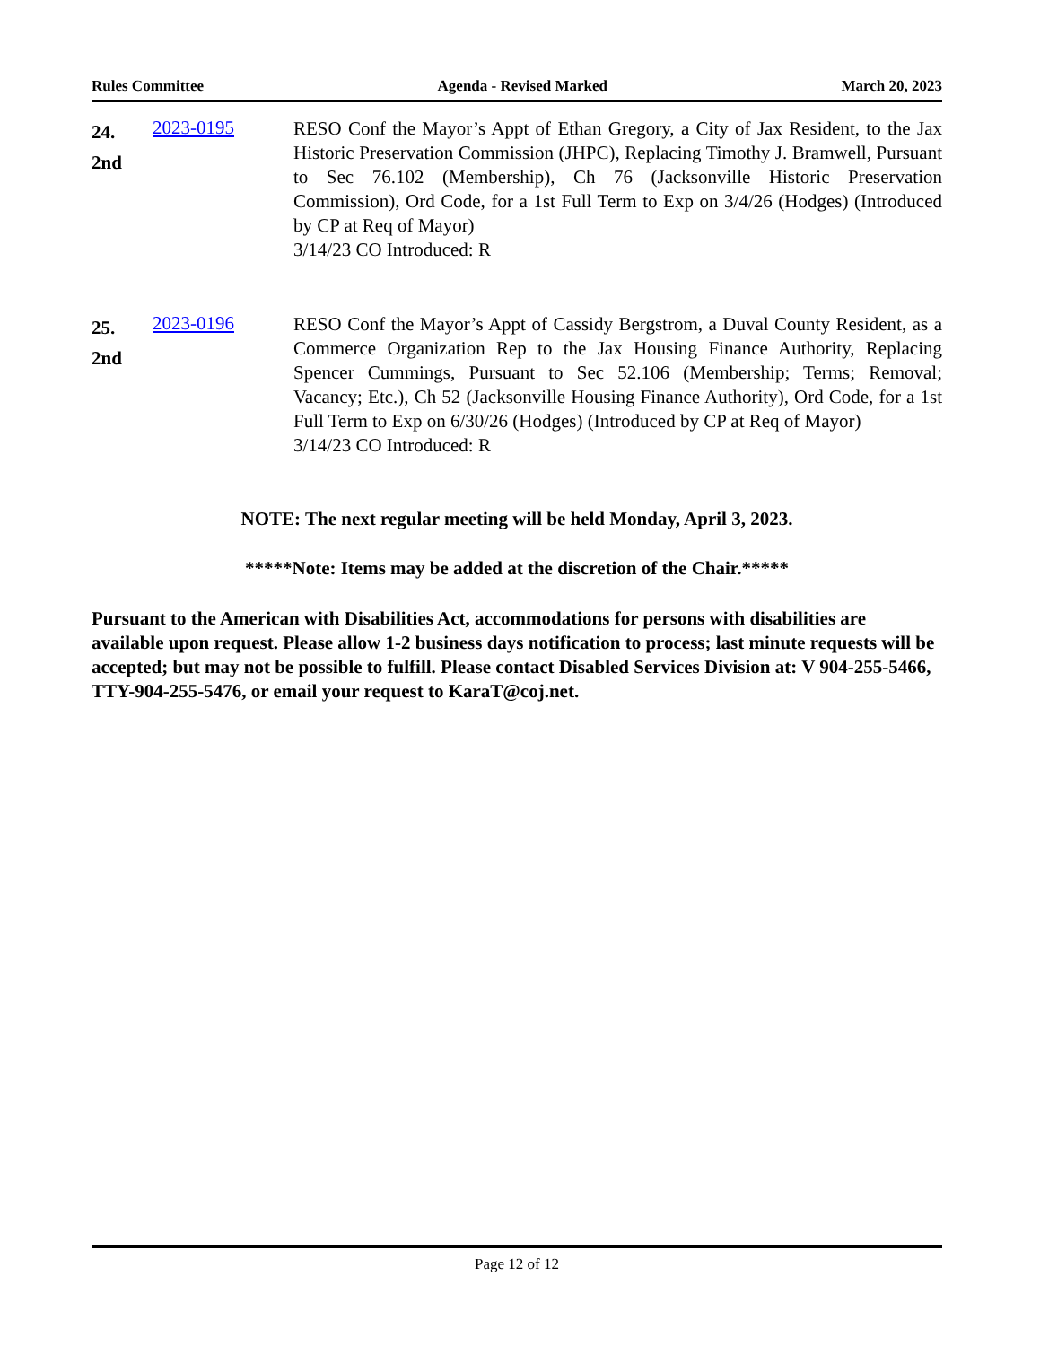Rules Committee Agenda - Revised Marked March 20, 2023
24.
2nd
2023-0195
RESO Conf the Mayor’s Appt of Ethan Gregory, a City of Jax Resident, to the Jax Historic Preservation Commission (JHPC), Replacing Timothy J. Bramwell, Pursuant to Sec 76.102 (Membership), Ch 76 (Jacksonville Historic Preservation Commission), Ord Code, for a 1st Full Term to Exp on 3/4/26 (Hodges) (Introduced by CP at Req of Mayor)
3/14/23 CO Introduced: R
25.
2nd
2023-0196
RESO Conf the Mayor’s Appt of Cassidy Bergstrom, a Duval County Resident, as a Commerce Organization Rep to the Jax Housing Finance Authority, Replacing Spencer Cummings, Pursuant to Sec 52.106 (Membership; Terms; Removal; Vacancy; Etc.), Ch 52 (Jacksonville Housing Finance Authority), Ord Code, for a 1st Full Term to Exp on 6/30/26 (Hodges) (Introduced by CP at Req of Mayor)
3/14/23 CO Introduced: R
NOTE: The next regular meeting will be held Monday, April 3, 2023.
*****Note: Items may be added at the discretion of the Chair.*****
Pursuant to the American with Disabilities Act, accommodations for persons with disabilities are available upon request. Please allow 1-2 business days notification to process; last minute requests will be accepted; but may not be possible to fulfill. Please contact Disabled Services Division at: V 904-255-5466, TTY-904-255-5476, or email your request to KaraT@coj.net.
Page 12 of 12